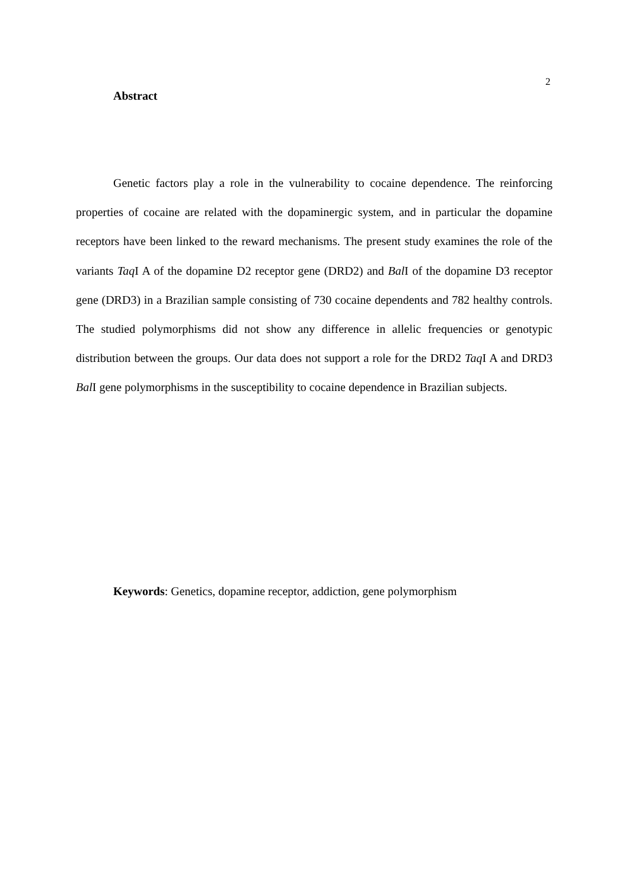2
Abstract
Genetic factors play a role in the vulnerability to cocaine dependence. The reinforcing properties of cocaine are related with the dopaminergic system, and in particular the dopamine receptors have been linked to the reward mechanisms. The present study examines the role of the variants Taq I A of the dopamine D2 receptor gene (DRD2) and Bal I of the dopamine D3 receptor gene (DRD3) in a Brazilian sample consisting of 730 cocaine dependents and 782 healthy controls. The studied polymorphisms did not show any difference in allelic frequencies or genotypic distribution between the groups. Our data does not support a role for the DRD2 Taq I A and DRD3 Bal I gene polymorphisms in the susceptibility to cocaine dependence in Brazilian subjects.
Keywords: Genetics, dopamine receptor, addiction, gene polymorphism